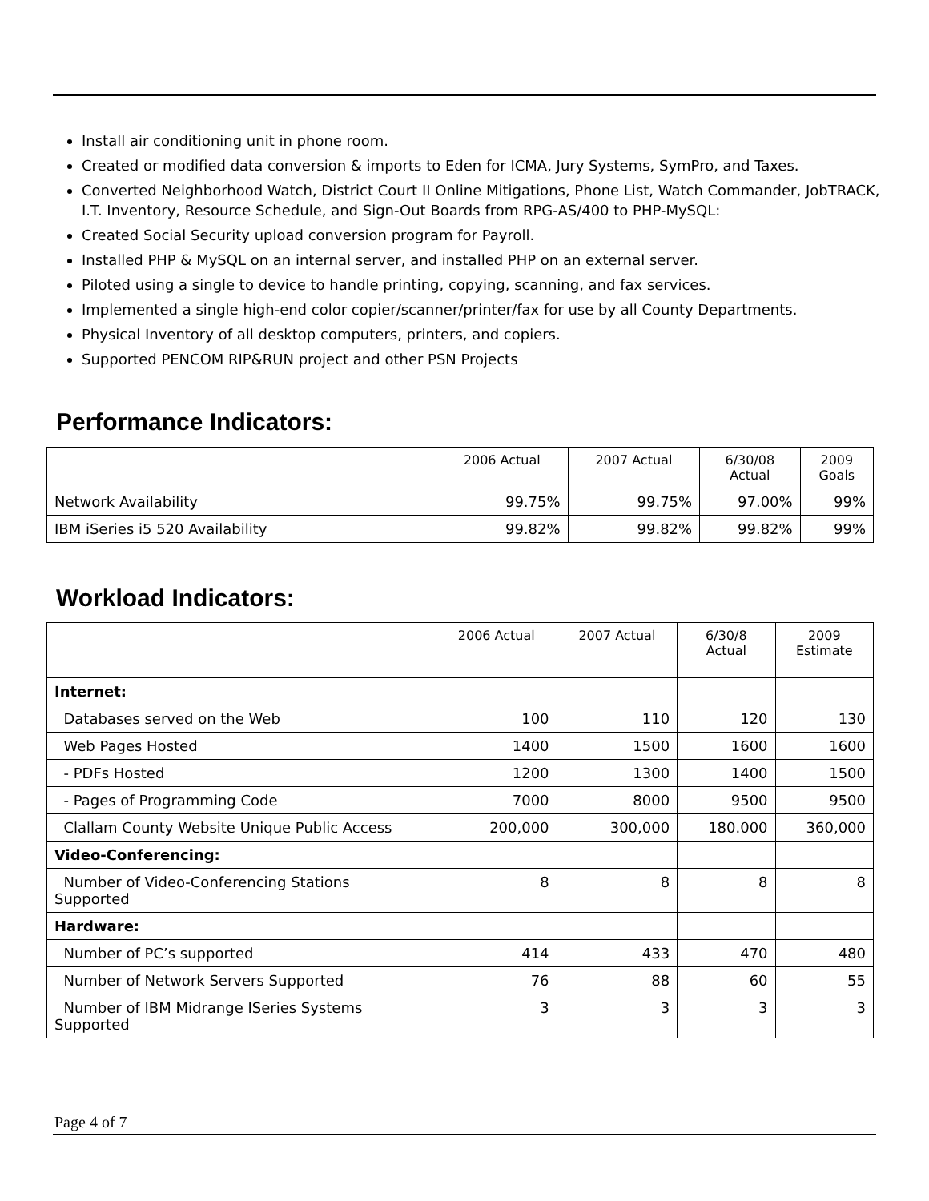Install air conditioning unit in phone room.
Created or modified data conversion & imports to Eden for ICMA, Jury Systems, SymPro, and Taxes.
Converted Neighborhood Watch, District Court II Online Mitigations, Phone List, Watch Commander, JobTRACK, I.T. Inventory, Resource Schedule, and Sign-Out Boards from RPG-AS/400 to PHP-MySQL:
Created Social Security upload conversion program for Payroll.
Installed PHP & MySQL on an internal server, and installed PHP on an external server.
Piloted using a single to device to handle printing, copying, scanning, and fax services.
Implemented a single high-end color copier/scanner/printer/fax for use by all County Departments.
Physical Inventory of all desktop computers, printers, and copiers.
Supported PENCOM RIP&RUN project and other PSN Projects
Performance Indicators:
| | 2006 Actual | 2007 Actual | 6/30/08 Actual | 2009 Goals |
| --- | --- | --- | --- | --- |
| Network Availability | 99.75% | 99.75% | 97.00% | 99% |
| IBM iSeries i5 520 Availability | 99.82% | 99.82% | 99.82% | 99% |
Workload Indicators:
| | 2006 Actual | 2007 Actual | 6/30/8 Actual | 2009 Estimate |
| --- | --- | --- | --- | --- |
| Internet: | | | | |
| Databases served on the Web | 100 | 110 | 120 | 130 |
| Web Pages Hosted | 1400 | 1500 | 1600 | 1600 |
| - PDFs Hosted | 1200 | 1300 | 1400 | 1500 |
| - Pages of Programming Code | 7000 | 8000 | 9500 | 9500 |
| Clallam County Website Unique Public Access | 200,000 | 300,000 | 180.000 | 360,000 |
| Video-Conferencing: | | | | |
| Number of Video-Conferencing Stations Supported | 8 | 8 | 8 | 8 |
| Hardware: | | | | |
| Number of PC’s supported | 414 | 433 | 470 | 480 |
| Number of Network Servers Supported | 76 | 88 | 60 | 55 |
| Number of IBM Midrange ISeries Systems Supported | 3 | 3 | 3 | 3 |
Page 4 of 7